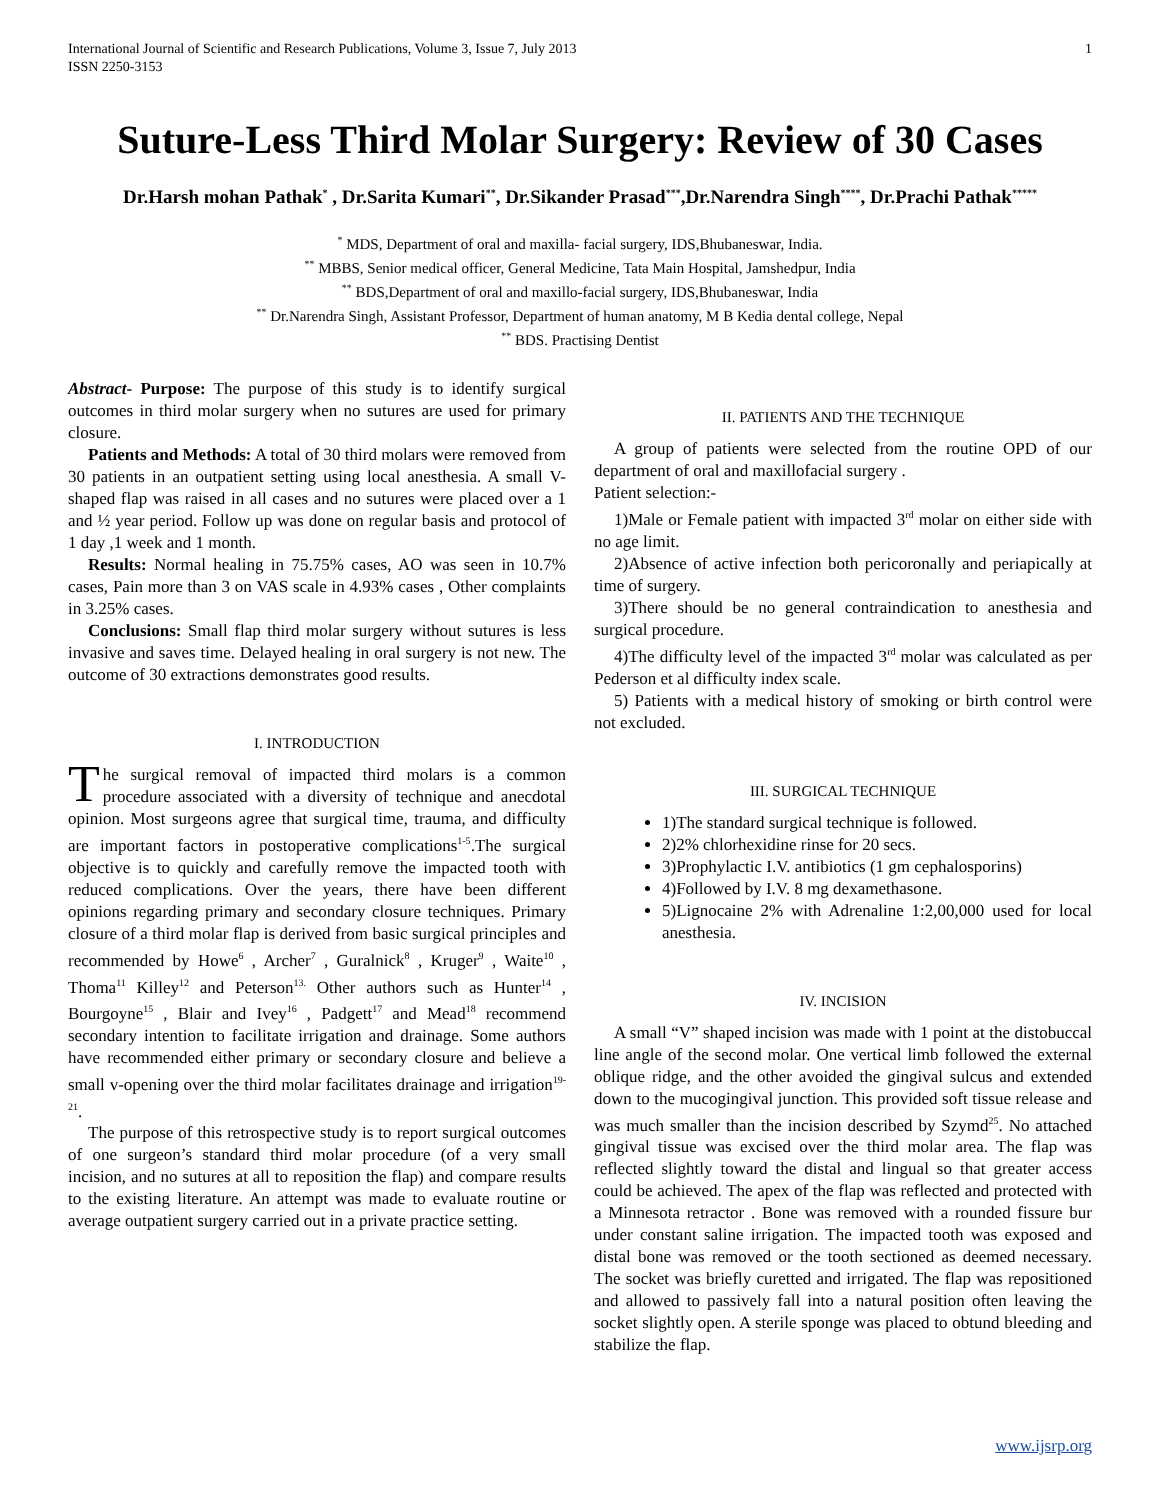International Journal of Scientific and Research Publications, Volume 3, Issue 7, July 2013
ISSN 2250-3153 1
Suture-Less Third Molar Surgery: Review of 30 Cases
Dr.Harsh mohan Pathak<sup>*</sup> , Dr.Sarita Kumari<sup>**</sup>, Dr.Sikander Prasad<sup>***</sup>,Dr.Narendra Singh<sup>****</sup>, Dr.Prachi Pathak<sup>*****</sup>
<sup>*</sup> MDS, Department of oral and maxilla- facial surgery, IDS,Bhubaneswar, India.
<sup>**</sup> MBBS, Senior medical officer, General Medicine, Tata Main Hospital, Jamshedpur, India
<sup>**</sup> BDS,Department of oral and maxillo-facial surgery, IDS,Bhubaneswar, India
<sup>**</sup> Dr.Narendra Singh, Assistant Professor, Department of human anatomy, M B Kedia dental college, Nepal
<sup>**</sup> BDS. Practising Dentist
Abstract- Purpose: The purpose of this study is to identify surgical outcomes in third molar surgery when no sutures are used for primary closure.
Patients and Methods: A total of 30 third molars were removed from 30 patients in an outpatient setting using local anesthesia. A small V-shaped flap was raised in all cases and no sutures were placed over a 1 and ½ year period. Follow up was done on regular basis and protocol of 1 day ,1 week and 1 month.
Results: Normal healing in 75.75% cases, AO was seen in 10.7% cases, Pain more than 3 on VAS scale in 4.93% cases , Other complaints in 3.25% cases.
Conclusions: Small flap third molar surgery without sutures is less invasive and saves time. Delayed healing in oral surgery is not new. The outcome of 30 extractions demonstrates good results.
I. INTRODUCTION
The surgical removal of impacted third molars is a common procedure associated with a diversity of technique and anecdotal opinion. Most surgeons agree that surgical time, trauma, and difficulty are important factors in postoperative complications<sup>1-5</sup>.The surgical objective is to quickly and carefully remove the impacted tooth with reduced complications. Over the years, there have been different opinions regarding primary and secondary closure techniques. Primary closure of a third molar flap is derived from basic surgical principles and recommended by Howe<sup>6</sup> , Archer<sup>7</sup> , Guralnick<sup>8</sup> , Kruger<sup>9</sup> , Waite<sup>10</sup> , Thoma<sup>11</sup> Killey<sup>12</sup> and Peterson<sup>13.</sup> Other authors such as Hunter<sup>14</sup> , Bourgoyne<sup>15</sup> , Blair and Ivey<sup>16</sup> , Padgett<sup>17</sup> and Mead<sup>18</sup> recommend secondary intention to facilitate irrigation and drainage. Some authors have recommended either primary or secondary closure and believe a small v-opening over the third molar facilitates drainage and irrigation<sup>19-21</sup>.
The purpose of this retrospective study is to report surgical outcomes of one surgeon’s standard third molar procedure (of a very small incision, and no sutures at all to reposition the flap) and compare results to the existing literature. An attempt was made to evaluate routine or average outpatient surgery carried out in a private practice setting.
II. PATIENTS AND THE TECHNIQUE
A group of patients were selected from the routine OPD of our department of oral and maxillofacial surgery .
Patient selection:-
1)Male or Female patient with impacted 3<sup>rd</sup> molar on either side with no age limit.
2)Absence of active infection both pericoronally and periapically at time of surgery.
3)There should be no general contraindication to anesthesia and surgical procedure.
4)The difficulty level of the impacted 3<sup>rd</sup> molar was calculated as per Pederson et al difficulty index scale.
5) Patients with a medical history of smoking or birth control were not excluded.
III. SURGICAL TECHNIQUE
1)The standard surgical technique is followed.
2)2% chlorhexidine rinse for 20 secs.
3)Prophylactic I.V. antibiotics (1 gm cephalosporins)
4)Followed by I.V. 8 mg dexamethasone.
5)Lignocaine 2% with Adrenaline 1:2,00,000 used for local anesthesia.
IV. INCISION
A small “V” shaped incision was made with 1 point at the distobuccal line angle of the second molar. One vertical limb followed the external oblique ridge, and the other avoided the gingival sulcus and extended down to the mucogingival junction. This provided soft tissue release and was much smaller than the incision described by Szymd<sup>25</sup>. No attached gingival tissue was excised over the third molar area. The flap was reflected slightly toward the distal and lingual so that greater access could be achieved. The apex of the flap was reflected and protected with a Minnesota retractor . Bone was removed with a rounded fissure bur under constant saline irrigation. The impacted tooth was exposed and distal bone was removed or the tooth sectioned as deemed necessary. The socket was briefly curetted and irrigated. The flap was repositioned and allowed to passively fall into a natural position often leaving the socket slightly open. A sterile sponge was placed to obtund bleeding and stabilize the flap.
www.ijsrp.org